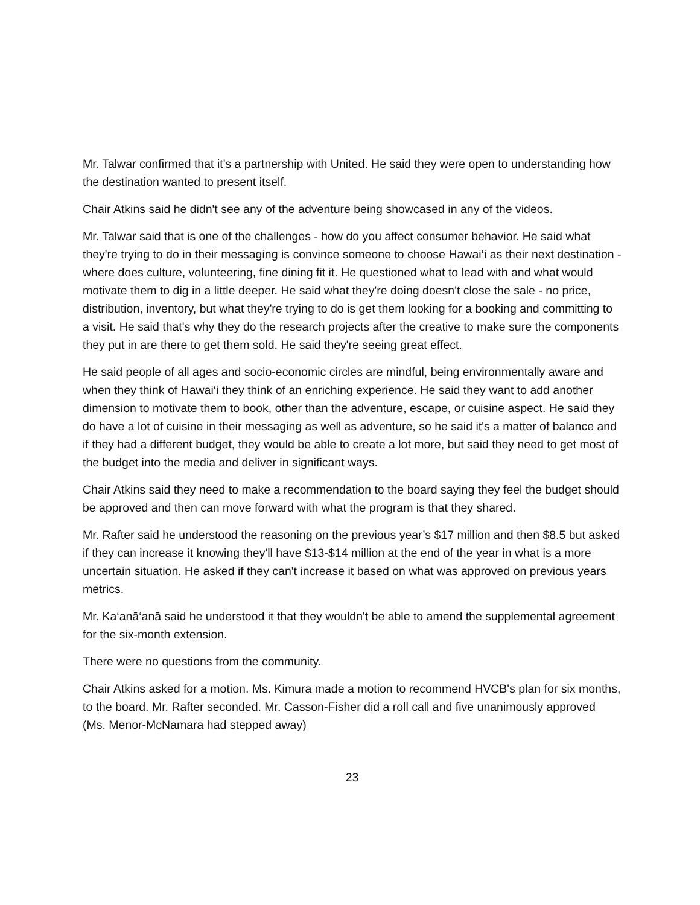Mr. Talwar confirmed that it's a partnership with United. He said they were open to understanding how the destination wanted to present itself.
Chair Atkins said he didn't see any of the adventure being showcased in any of the videos.
Mr. Talwar said that is one of the challenges - how do you affect consumer behavior. He said what they're trying to do in their messaging is convince someone to choose Hawai‘i as their next destination - where does culture, volunteering, fine dining fit it. He questioned what to lead with and what would motivate them to dig in a little deeper. He said what they're doing doesn't close the sale - no price, distribution, inventory, but what they're trying to do is get them looking for a booking and committing to a visit. He said that's why they do the research projects after the creative to make sure the components they put in are there to get them sold. He said they're seeing great effect.
He said people of all ages and socio-economic circles are mindful, being environmentally aware and when they think of Hawai‘i they think of an enriching experience. He said they want to add another dimension to motivate them to book, other than the adventure, escape, or cuisine aspect. He said they do have a lot of cuisine in their messaging as well as adventure, so he said it's a matter of balance and if they had a different budget, they would be able to create a lot more, but said they need to get most of the budget into the media and deliver in significant ways.
Chair Atkins said they need to make a recommendation to the board saying they feel the budget should be approved and then can move forward with what the program is that they shared.
Mr. Rafter said he understood the reasoning on the previous year’s $17 million and then $8.5 but asked if they can increase it knowing they'll have $13-$14 million at the end of the year in what is a more uncertain situation. He asked if they can't increase it based on what was approved on previous years metrics.
Mr. Ka‘anā‘anā said he understood it that they wouldn't be able to amend the supplemental agreement for the six-month extension.
There were no questions from the community.
Chair Atkins asked for a motion. Ms. Kimura made a motion to recommend HVCB's plan for six months, to the board. Mr. Rafter seconded. Mr. Casson-Fisher did a roll call and five unanimously approved (Ms. Menor-McNamara had stepped away)
23